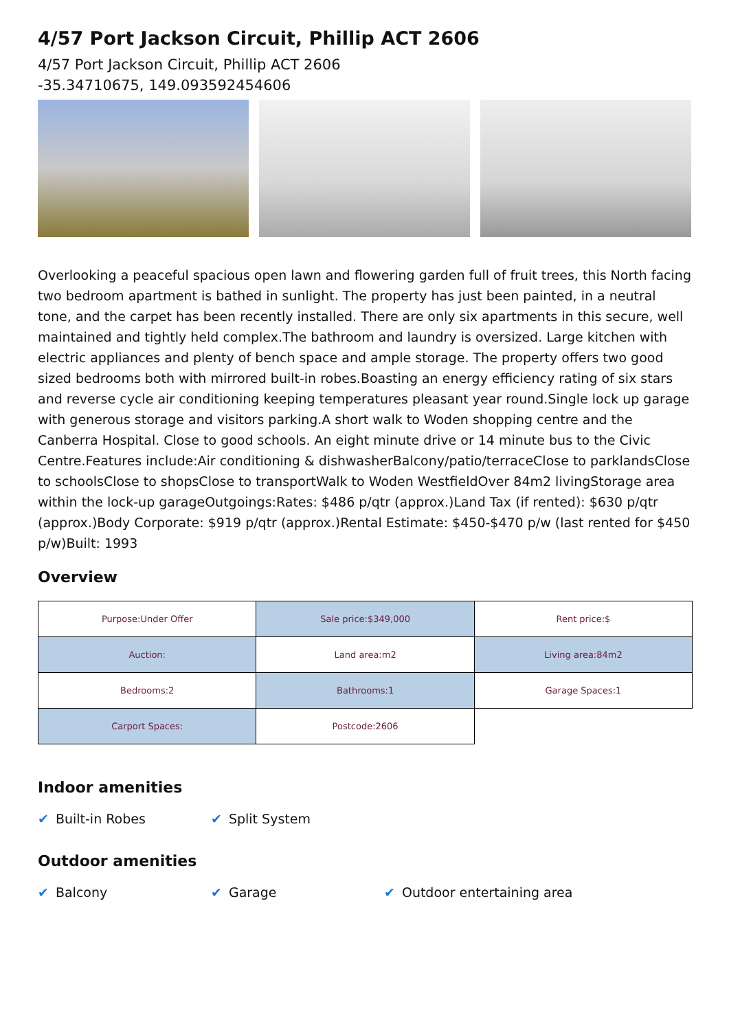4/57 Port Jackson Circuit, Phillip ACT 2606
4/57 Port Jackson Circuit, Phillip ACT 2606
-35.34710675, 149.093592454606
Overlooking a peaceful spacious open lawn and flowering garden full of fruit trees, this North facing two bedroom apartment is bathed in sunlight. The property has just been painted, in a neutral tone, and the carpet has been recently installed. There are only six apartments in this secure, well maintained and tightly held complex.The bathroom and laundry is oversized. Large kitchen with electric appliances and plenty of bench space and ample storage. The property offers two good sized bedrooms both with mirrored built-in robes.Boasting an energy efficiency rating of six stars and reverse cycle air conditioning keeping temperatures pleasant year round.Single lock up garage with generous storage and visitors parking.A short walk to Woden shopping centre and the Canberra Hospital. Close to good schools. An eight minute drive or 14 minute bus to the Civic Centre.Features include:Air conditioning & dishwasherBalcony/patio/terraceClose to parklandsClose to schoolsClose to shopsClose to transportWalk to Woden WestfieldOver 84m2 livingStorage area within the lock-up garageOutgoings:Rates: $486 p/qtr (approx.)Land Tax (if rented): $630 p/qtr (approx.)Body Corporate: $919 p/qtr (approx.)Rental Estimate: $450-$470 p/w (last rented for $450 p/w)Built: 1993
Overview
| Purpose:Under Offer | Sale price:$349,000 | Rent price:$ |
| Auction: | Land area:m2 | Living area:84m2 |
| Bedrooms:2 | Bathrooms:1 | Garage Spaces:1 |
| Carport Spaces: | Postcode:2606 | |
Indoor amenities
✔ Built-in Robes ✔ Split System
Outdoor amenities
✔ Balcony ✔ Garage ✔ Outdoor entertaining area